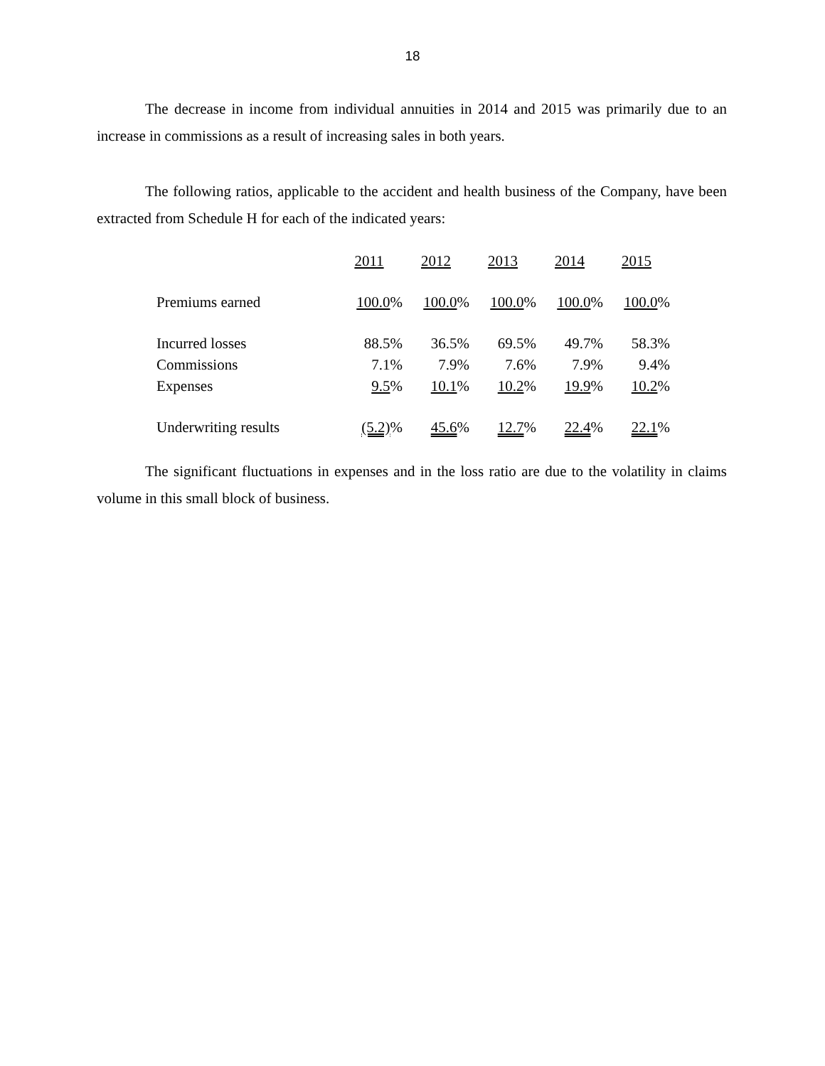18
The decrease in income from individual annuities in 2014 and 2015 was primarily due to an increase in commissions as a result of increasing sales in both years.
The following ratios, applicable to the accident and health business of the Company, have been extracted from Schedule H for each of the indicated years:
| | 2011 | 2012 | 2013 | 2014 | 2015 |
| Premiums earned | 100.0 % | 100.0 % | 100.0 % | 100.0 % | 100.0 % |
| Incurred losses | 88.5% | 36.5% | 69.5% | 49.7% | 58.3% |
| Commissions | 7.1% | 7.9% | 7.6% | 7.9% | 9.4% |
| Expenses | 9.5 % | 10.1 % | 10.2 % | 19.9 % | 10.2 % |
| Underwriting results | (5.2) % | 45.6 % | 12.7 % | 22.4 % | 22.1 % |
The significant fluctuations in expenses and in the loss ratio are due to the volatility in claims volume in this small block of business.